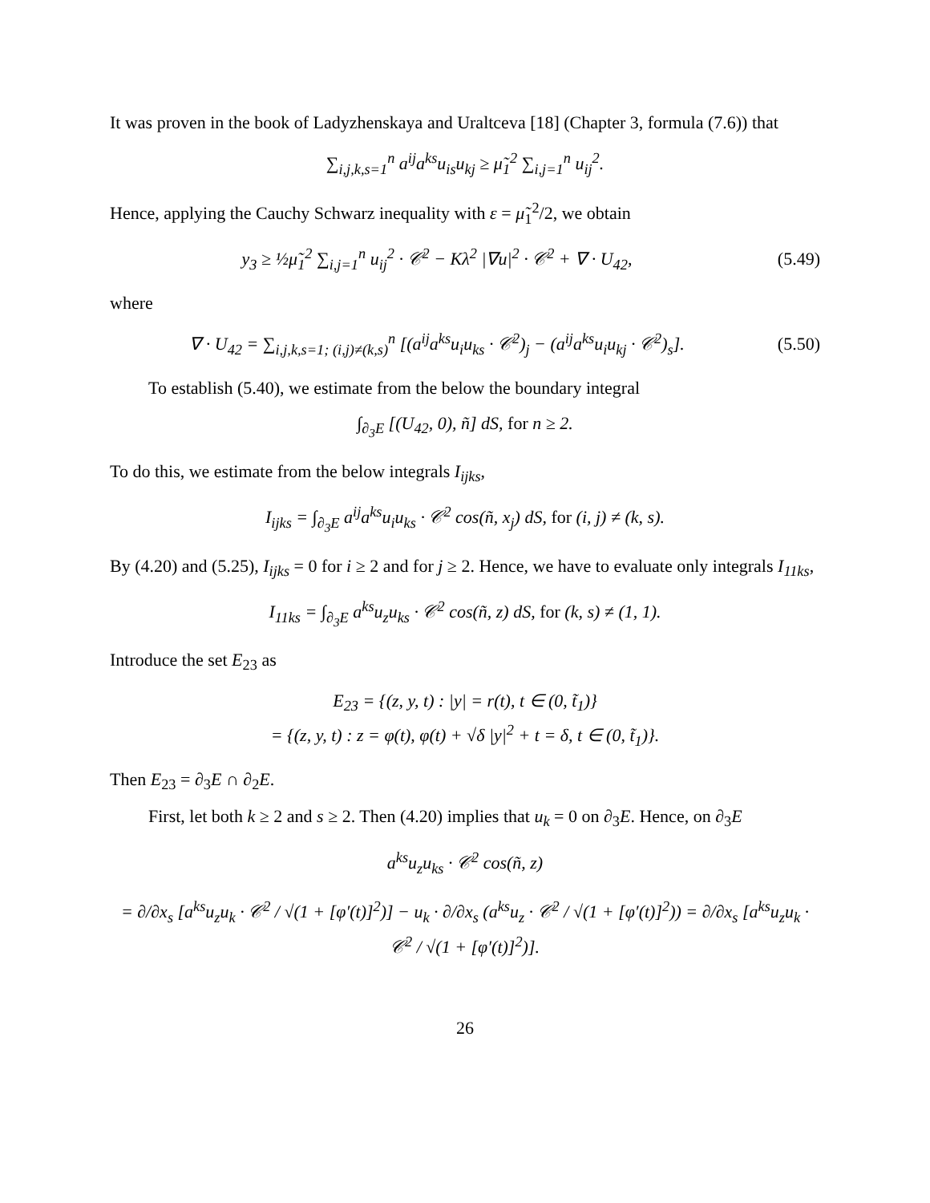It was proven in the book of Ladyzhenskaya and Uraltceva [18] (Chapter 3, formula (7.6)) that
∑<sub>i,j,k,s=1</sub><sup>n</sup> a<sup>ij</sup>a<sup>ks</sup>u<sub>is</sub>u<sub>kj</sub> ≥ μ̃<sub>1</sub><sup>2</sup> ∑<sub>i,j=1</sub><sup>n</sup> u<sub>ij</sub><sup>2</sup>.
Hence, applying the Cauchy Schwarz inequality with ε = μ̃<sub>1</sub><sup>2</sup>/2, we obtain
y<sub>3</sub> ≥ ½μ̃<sub>1</sub><sup>2</sup> ∑<sub>i,j=1</sub><sup>n</sup> u<sub>ij</sub><sup>2</sup> · 𝒞<sup>2</sup> − Kλ<sup>2</sup> |∇u|<sup>2</sup> · 𝒞<sup>2</sup> + ∇ · U<sub>42</sub>,
(5.49)
where
∇ · U<sub>42</sub> = ∑<sub>i,j,k,s=1; (i,j)≠(k,s)</sub><sup>n</sup> [(a<sup>ij</sup>a<sup>ks</sup>u<sub>i</sub>u<sub>ks</sub> · 𝒞<sup>2</sup>)<sub>j</sub> − (a<sup>ij</sup>a<sup>ks</sup>u<sub>i</sub>u<sub>kj</sub> · 𝒞<sup>2</sup>)<sub>s</sub>].
(5.50)
To establish (5.40), we estimate from the below the boundary integral
∫<sub>∂<sub>3</sub>E</sub> [(U<sub>42</sub>, 0), ñ] dS, for n ≥ 2.
To do this, we estimate from the below integrals I<sub>ijks</sub>,
I<sub>ijks</sub> = ∫<sub>∂<sub>3</sub>E</sub> a<sup>ij</sup>a<sup>ks</sup>u<sub>i</sub>u<sub>ks</sub> · 𝒞<sup>2</sup> cos(ñ, x<sub>j</sub>) dS, for (i, j) ≠ (k, s).
By (4.20) and (5.25), I<sub>ijks</sub> = 0 for i ≥ 2 and for j ≥ 2. Hence, we have to evaluate only integrals I<sub>11ks</sub>,
I<sub>11ks</sub> = ∫<sub>∂<sub>3</sub>E</sub> a<sup>ks</sup>u<sub>z</sub>u<sub>ks</sub> · 𝒞<sup>2</sup> cos(ñ, z) dS, for (k, s) ≠ (1, 1).
Introduce the set E<sub>23</sub> as
E<sub>23</sub> = {(z, y, t) : |y| = r(t), t ∈ (0, t̃<sub>1</sub>)}
= {(z, y, t) : z = φ(t), φ(t) + √δ |y|<sup>2</sup> + t = δ, t ∈ (0, t̃<sub>1</sub>)}.
Then E<sub>23</sub> = ∂<sub>3</sub>E ∩ ∂<sub>2</sub>E.
First, let both k ≥ 2 and s ≥ 2. Then (4.20) implies that u<sub>k</sub> = 0 on ∂<sub>3</sub>E. Hence, on ∂<sub>3</sub>E
a<sup>ks</sup>u<sub>z</sub>u<sub>ks</sub> · 𝒞<sup>2</sup> cos(ñ, z)
= ∂/∂x<sub>s</sub> [a<sup>ks</sup>u<sub>z</sub>u<sub>k</sub> · 𝒞<sup>2</sup> / √(1 + [φ′(t)]<sup>2</sup>)] − u<sub>k</sub> · ∂/∂x<sub>s</sub> (a<sup>ks</sup>u<sub>z</sub> · 𝒞<sup>2</sup> / √(1 + [φ′(t)]<sup>2</sup>)) = ∂/∂x<sub>s</sub> [a<sup>ks</sup>u<sub>z</sub>u<sub>k</sub> · 𝒞<sup>2</sup> / √(1 + [φ′(t)]<sup>2</sup>)].
26